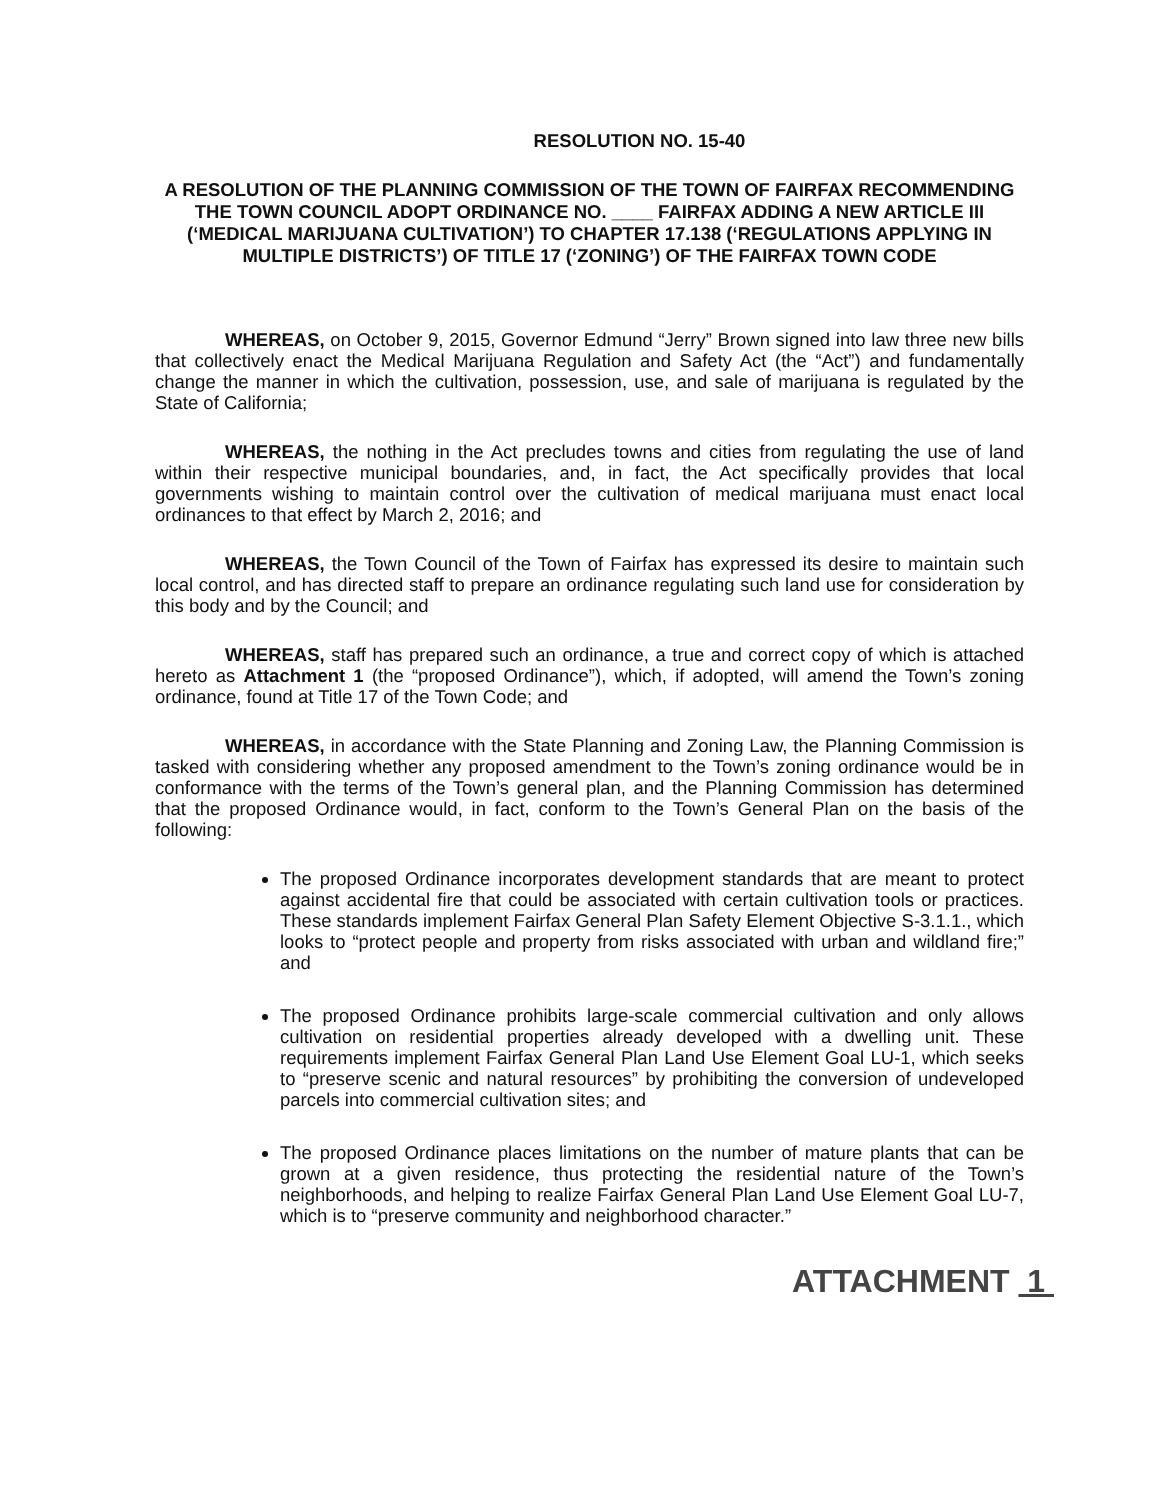RESOLUTION NO. 15-40
A RESOLUTION OF THE PLANNING COMMISSION OF THE TOWN OF FAIRFAX RECOMMENDING THE TOWN COUNCIL ADOPT ORDINANCE NO. ____ FAIRFAX ADDING A NEW ARTICLE III (‘MEDICAL MARIJUANA CULTIVATION’) TO CHAPTER 17.138 (‘REGULATIONS APPLYING IN MULTIPLE DISTRICTS’) OF TITLE 17 (‘ZONING’) OF THE FAIRFAX TOWN CODE
WHEREAS, on October 9, 2015, Governor Edmund “Jerry” Brown signed into law three new bills that collectively enact the Medical Marijuana Regulation and Safety Act (the “Act”) and fundamentally change the manner in which the cultivation, possession, use, and sale of marijuana is regulated by the State of California;
WHEREAS, the nothing in the Act precludes towns and cities from regulating the use of land within their respective municipal boundaries, and, in fact, the Act specifically provides that local governments wishing to maintain control over the cultivation of medical marijuana must enact local ordinances to that effect by March 2, 2016; and
WHEREAS, the Town Council of the Town of Fairfax has expressed its desire to maintain such local control, and has directed staff to prepare an ordinance regulating such land use for consideration by this body and by the Council; and
WHEREAS, staff has prepared such an ordinance, a true and correct copy of which is attached hereto as Attachment 1 (the “proposed Ordinance”), which, if adopted, will amend the Town’s zoning ordinance, found at Title 17 of the Town Code; and
WHEREAS, in accordance with the State Planning and Zoning Law, the Planning Commission is tasked with considering whether any proposed amendment to the Town’s zoning ordinance would be in conformance with the terms of the Town’s general plan, and the Planning Commission has determined that the proposed Ordinance would, in fact, conform to the Town’s General Plan on the basis of the following:
The proposed Ordinance incorporates development standards that are meant to protect against accidental fire that could be associated with certain cultivation tools or practices. These standards implement Fairfax General Plan Safety Element Objective S-3.1.1., which looks to “protect people and property from risks associated with urban and wildland fire;” and
The proposed Ordinance prohibits large-scale commercial cultivation and only allows cultivation on residential properties already developed with a dwelling unit. These requirements implement Fairfax General Plan Land Use Element Goal LU-1, which seeks to “preserve scenic and natural resources” by prohibiting the conversion of undeveloped parcels into commercial cultivation sites; and
The proposed Ordinance places limitations on the number of mature plants that can be grown at a given residence, thus protecting the residential nature of the Town’s neighborhoods, and helping to realize Fairfax General Plan Land Use Element Goal LU-7, which is to “preserve community and neighborhood character.”
ATTACHMENT 1